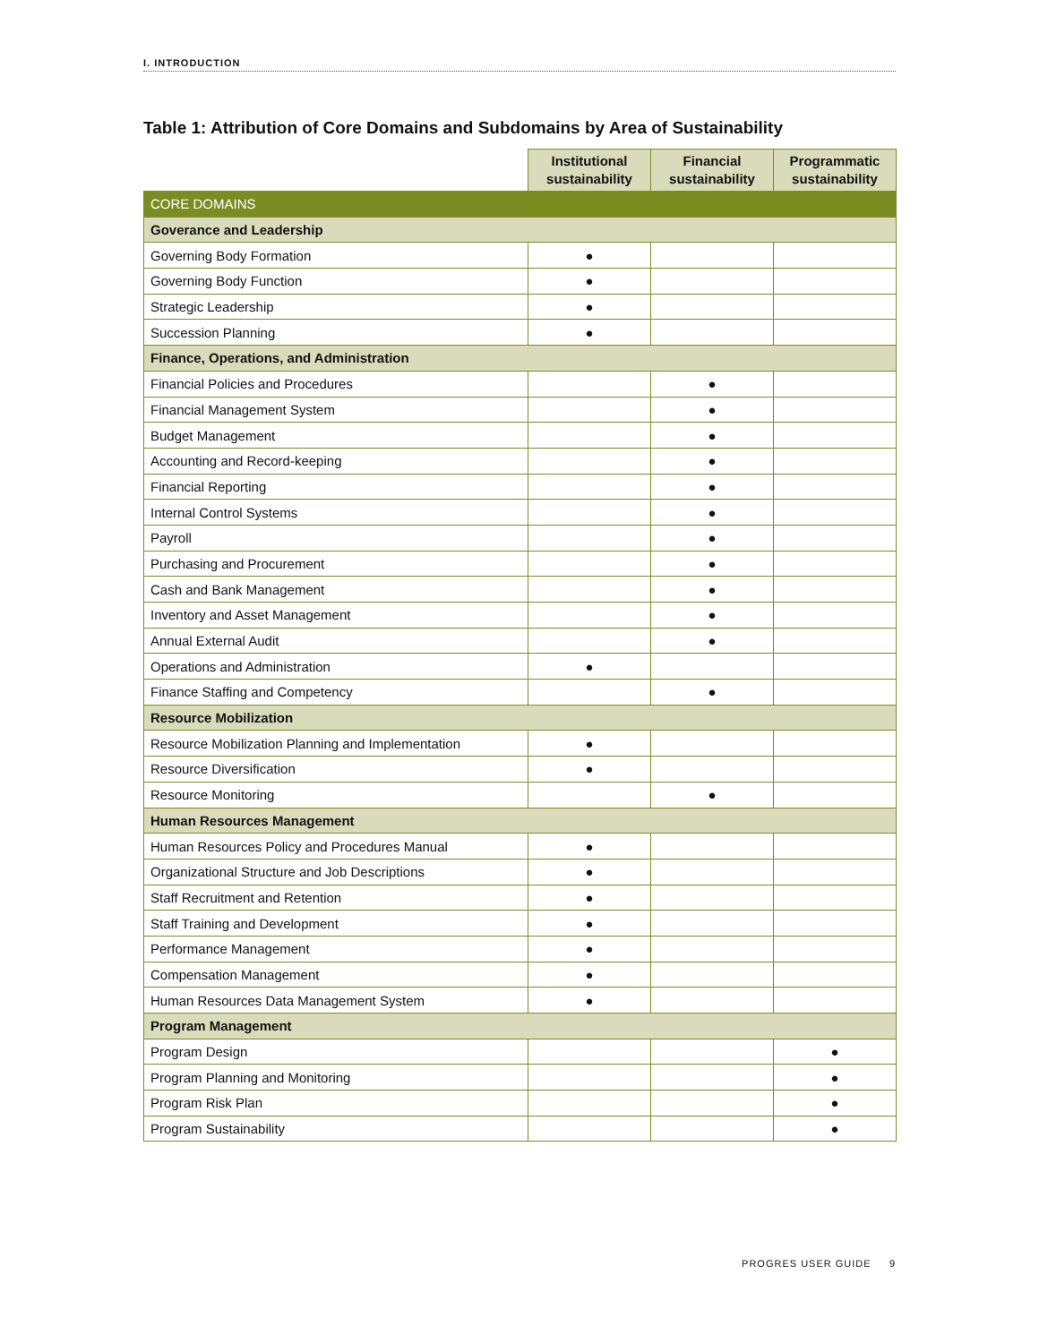I. INTRODUCTION
Table 1: Attribution of Core Domains and Subdomains by Area of Sustainability
| | Institutional sustainability | Financial sustainability | Programmatic sustainability |
| --- | --- | --- | --- |
| CORE DOMAINS | | | |
| Goverance and Leadership | | | |
| Governing Body Formation | ● | | |
| Governing Body Function | ● | | |
| Strategic Leadership | ● | | |
| Succession Planning | ● | | |
| Finance, Operations, and Administration | | | |
| Financial Policies and Procedures | | ● | |
| Financial Management System | | ● | |
| Budget Management | | ● | |
| Accounting and Record-keeping | | ● | |
| Financial Reporting | | ● | |
| Internal Control Systems | | ● | |
| Payroll | | ● | |
| Purchasing and Procurement | | ● | |
| Cash and Bank Management | | ● | |
| Inventory and Asset Management | | ● | |
| Annual External Audit | | ● | |
| Operations and Administration | ● | | |
| Finance Staffing and Competency | | ● | |
| Resource Mobilization | | | |
| Resource Mobilization Planning and Implementation | ● | | |
| Resource Diversification | ● | | |
| Resource Monitoring | | ● | |
| Human Resources Management | | | |
| Human Resources Policy and Procedures Manual | ● | | |
| Organizational Structure and Job Descriptions | ● | | |
| Staff Recruitment and Retention | ● | | |
| Staff Training and Development | ● | | |
| Performance Management | ● | | |
| Compensation Management | ● | | |
| Human Resources Data Management System | ● | | |
| Program Management | | | |
| Program Design | | | ● |
| Program Planning and Monitoring | | | ● |
| Program Risk Plan | | | ● |
| Program Sustainability | | | ● |
PROGRES USER GUIDE 9